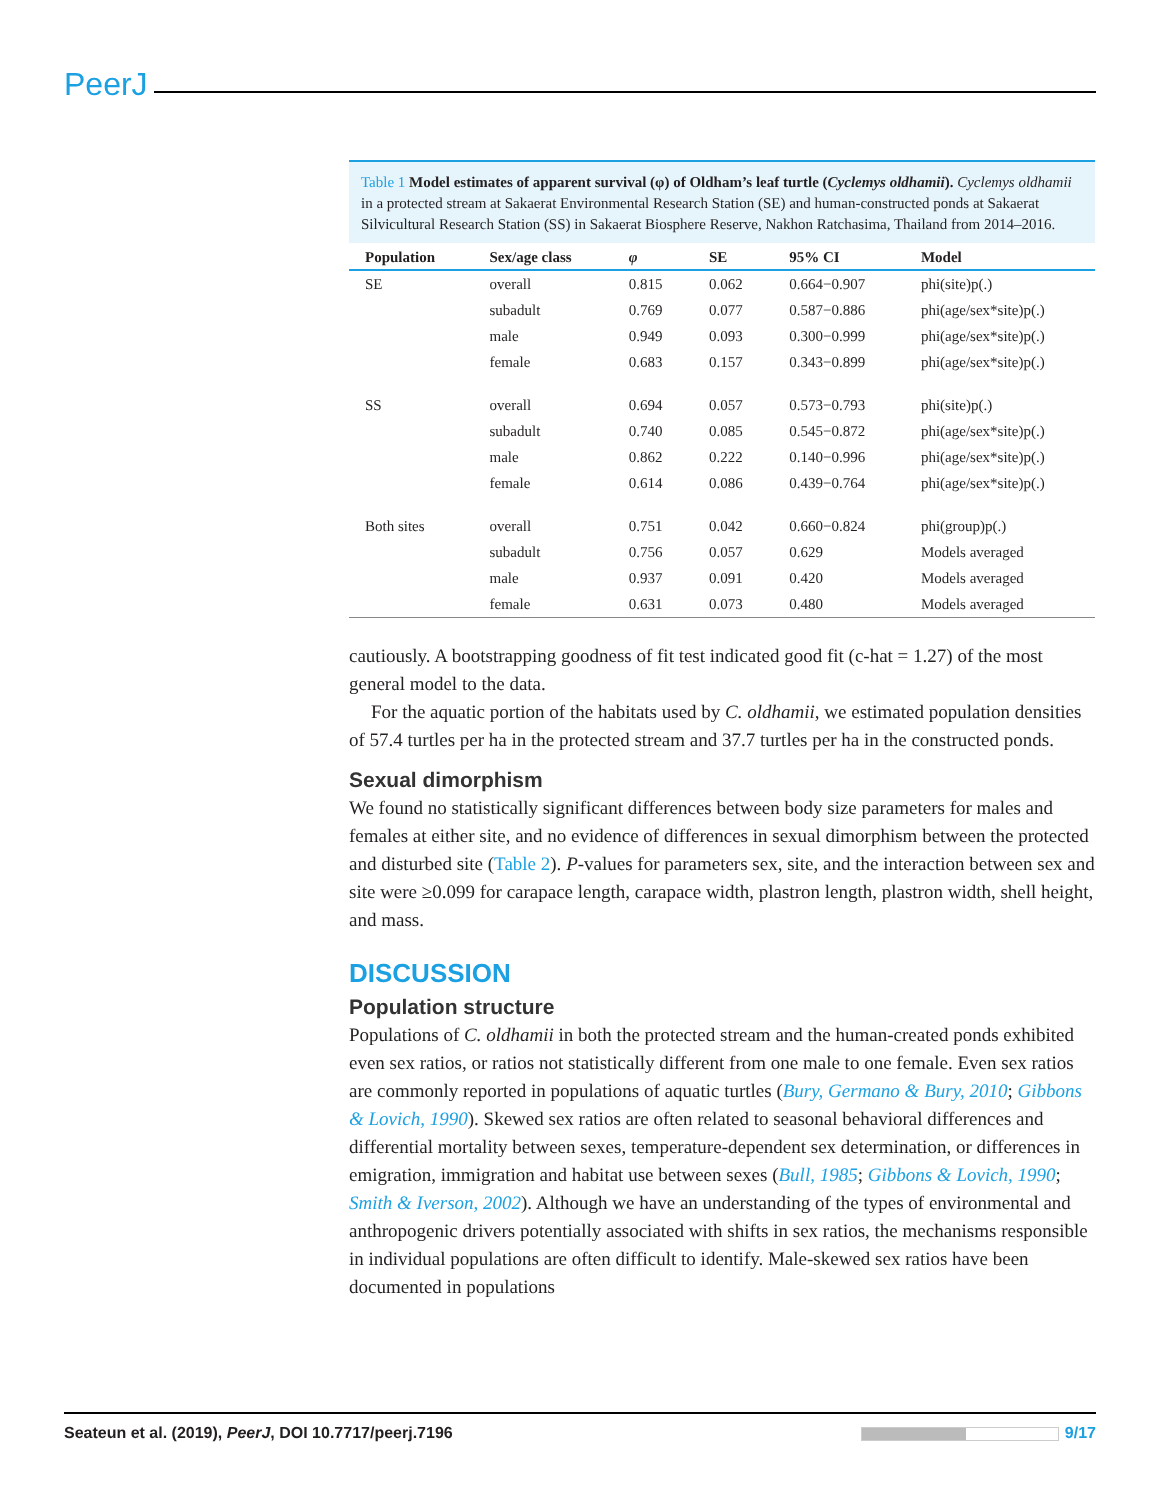PeerJ
Table 1 Model estimates of apparent survival (φ) of Oldham’s leaf turtle (Cyclemys oldhamii). Cyclemys oldhamii in a protected stream at Sakaerat Environmental Research Station (SE) and human-constructed ponds at Sakaerat Silvicultural Research Station (SS) in Sakaerat Biosphere Reserve, Nakhon Ratchasima, Thailand from 2014–2016.
| Population | Sex/age class | φ | SE | 95% CI | Model |
| --- | --- | --- | --- | --- | --- |
| SE | overall | 0.815 | 0.062 | 0.664−0.907 | phi(site)p(.) |
| | subadult | 0.769 | 0.077 | 0.587−0.886 | phi(age/sex*site)p(.) |
| | male | 0.949 | 0.093 | 0.300−0.999 | phi(age/sex*site)p(.) |
| | female | 0.683 | 0.157 | 0.343−0.899 | phi(age/sex*site)p(.) |
| SS | overall | 0.694 | 0.057 | 0.573−0.793 | phi(site)p(.) |
| | subadult | 0.740 | 0.085 | 0.545−0.872 | phi(age/sex*site)p(.) |
| | male | 0.862 | 0.222 | 0.140−0.996 | phi(age/sex*site)p(.) |
| | female | 0.614 | 0.086 | 0.439−0.764 | phi(age/sex*site)p(.) |
| Both sites | overall | 0.751 | 0.042 | 0.660−0.824 | phi(group)p(.) |
| | subadult | 0.756 | 0.057 | 0.629 | Models averaged |
| | male | 0.937 | 0.091 | 0.420 | Models averaged |
| | female | 0.631 | 0.073 | 0.480 | Models averaged |
cautiously. A bootstrapping goodness of fit test indicated good fit (c-hat = 1.27) of the most general model to the data.
For the aquatic portion of the habitats used by C. oldhamii, we estimated population densities of 57.4 turtles per ha in the protected stream and 37.7 turtles per ha in the constructed ponds.
Sexual dimorphism
We found no statistically significant differences between body size parameters for males and females at either site, and no evidence of differences in sexual dimorphism between the protected and disturbed site (Table 2). P-values for parameters sex, site, and the interaction between sex and site were ≥0.099 for carapace length, carapace width, plastron length, plastron width, shell height, and mass.
DISCUSSION
Population structure
Populations of C. oldhamii in both the protected stream and the human-created ponds exhibited even sex ratios, or ratios not statistically different from one male to one female. Even sex ratios are commonly reported in populations of aquatic turtles (Bury, Germano & Bury, 2010; Gibbons & Lovich, 1990). Skewed sex ratios are often related to seasonal behavioral differences and differential mortality between sexes, temperature-dependent sex determination, or differences in emigration, immigration and habitat use between sexes (Bull, 1985; Gibbons & Lovich, 1990; Smith & Iverson, 2002). Although we have an understanding of the types of environmental and anthropogenic drivers potentially associated with shifts in sex ratios, the mechanisms responsible in individual populations are often difficult to identify. Male-skewed sex ratios have been documented in populations
Seateun et al. (2019), PeerJ, DOI 10.7717/peerj.7196 9/17